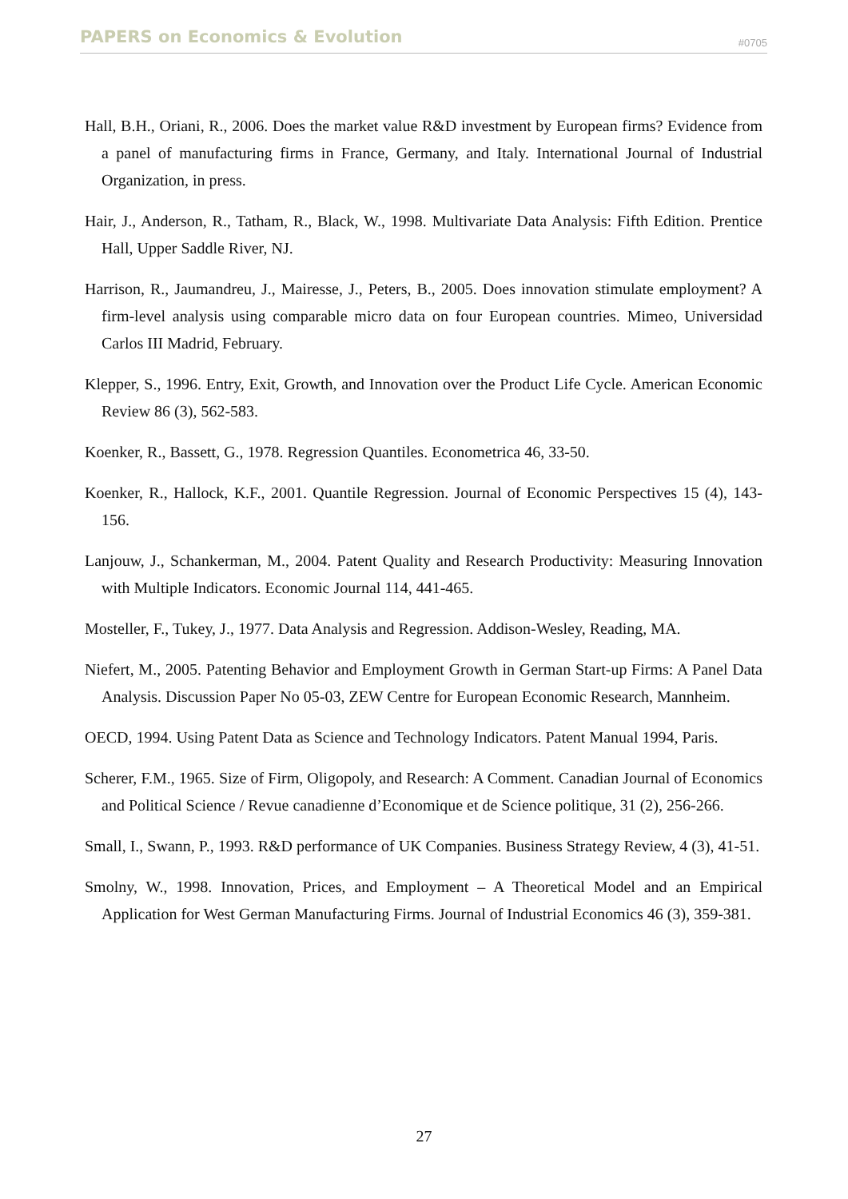PAPERS on Economics & Evolution #0705
Hall, B.H., Oriani, R., 2006. Does the market value R&D investment by European firms? Evidence from a panel of manufacturing firms in France, Germany, and Italy. International Journal of Industrial Organization, in press.
Hair, J., Anderson, R., Tatham, R., Black, W., 1998. Multivariate Data Analysis: Fifth Edition. Prentice Hall, Upper Saddle River, NJ.
Harrison, R., Jaumandreu, J., Mairesse, J., Peters, B., 2005. Does innovation stimulate employment? A firm-level analysis using comparable micro data on four European countries. Mimeo, Universidad Carlos III Madrid, February.
Klepper, S., 1996. Entry, Exit, Growth, and Innovation over the Product Life Cycle. American Economic Review 86 (3), 562-583.
Koenker, R., Bassett, G., 1978. Regression Quantiles. Econometrica 46, 33-50.
Koenker, R., Hallock, K.F., 2001. Quantile Regression. Journal of Economic Perspectives 15 (4), 143-156.
Lanjouw, J., Schankerman, M., 2004. Patent Quality and Research Productivity: Measuring Innovation with Multiple Indicators. Economic Journal 114, 441-465.
Mosteller, F., Tukey, J., 1977. Data Analysis and Regression. Addison-Wesley, Reading, MA.
Niefert, M., 2005. Patenting Behavior and Employment Growth in German Start-up Firms: A Panel Data Analysis. Discussion Paper No 05-03, ZEW Centre for European Economic Research, Mannheim.
OECD, 1994. Using Patent Data as Science and Technology Indicators. Patent Manual 1994, Paris.
Scherer, F.M., 1965. Size of Firm, Oligopoly, and Research: A Comment. Canadian Journal of Economics and Political Science / Revue canadienne d’Economique et de Science politique, 31 (2), 256-266.
Small, I., Swann, P., 1993. R&D performance of UK Companies. Business Strategy Review, 4 (3), 41-51.
Smolny, W., 1998. Innovation, Prices, and Employment – A Theoretical Model and an Empirical Application for West German Manufacturing Firms. Journal of Industrial Economics 46 (3), 359-381.
27